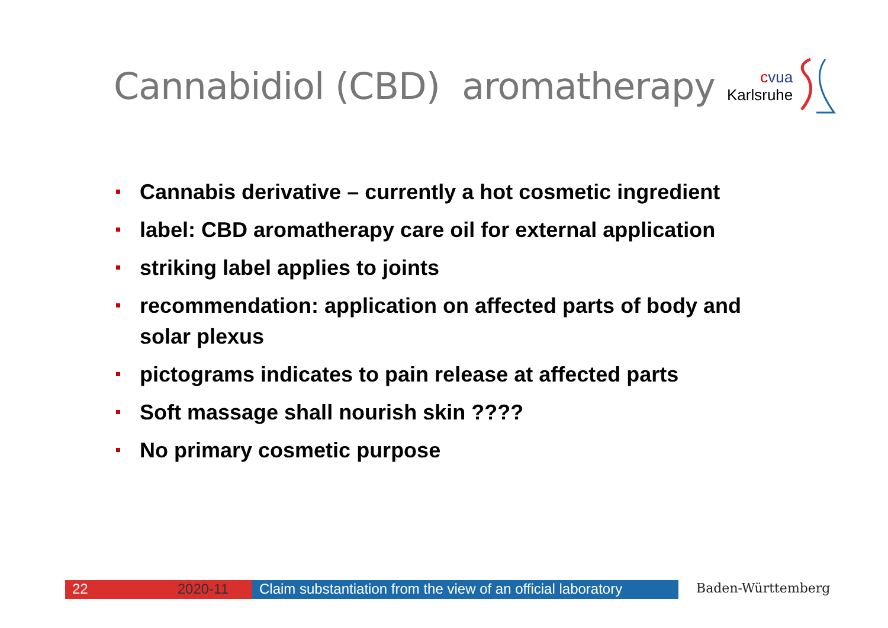Cannabidiol (CBD) aromatherapy
cvua
Karlsruhe
Cannabis derivative – currently a hot cosmetic ingredient
label: CBD aromatherapy care oil for external application
striking label applies to joints
recommendation: application on affected parts of body and solar plexus
pictograms indicates to pain release at affected parts
Soft massage shall nourish skin ????
No primary cosmetic purpose
22 2020-11 Claim substantiation from the view of an official laboratory
Baden-Württemberg